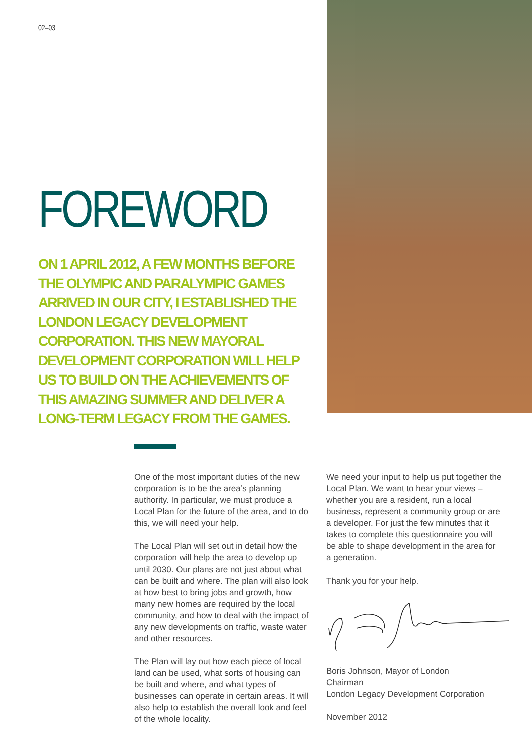02–03
FOREWORD
ON 1 APRIL 2012, A FEW MONTHS BEFORE THE OLYMPIC AND PARALYMPIC GAMES ARRIVED IN OUR CITY, I ESTABLISHED THE LONDON LEGACY DEVELOPMENT CORPORATION. THIS NEW MAYORAL DEVELOPMENT CORPORATION WILL HELP US TO BUILD ON THE ACHIEVEMENTS OF THIS AMAZING SUMMER AND DELIVER A LONG-TERM LEGACY FROM THE GAMES.
One of the most important duties of the new corporation is to be the area’s planning authority. In particular, we must produce a Local Plan for the future of the area, and to do this, we will need your help.
The Local Plan will set out in detail how the corporation will help the area to develop up until 2030. Our plans are not just about what can be built and where. The plan will also look at how best to bring jobs and growth, how many new homes are required by the local community, and how to deal with the impact of any new developments on traffic, waste water and other resources.
The Plan will lay out how each piece of local land can be used, what sorts of housing can be built and where, and what types of businesses can operate in certain areas. It will also help to establish the overall look and feel of the whole locality.
We need your input to help us put together the Local Plan. We want to hear your views – whether you are a resident, run a local business, represent a community group or are a developer. For just the few minutes that it takes to complete this questionnaire you will be able to shape development in the area for a generation.
Thank you for your help.
Boris Johnson, Mayor of London
Chairman
London Legacy Development Corporation
November 2012